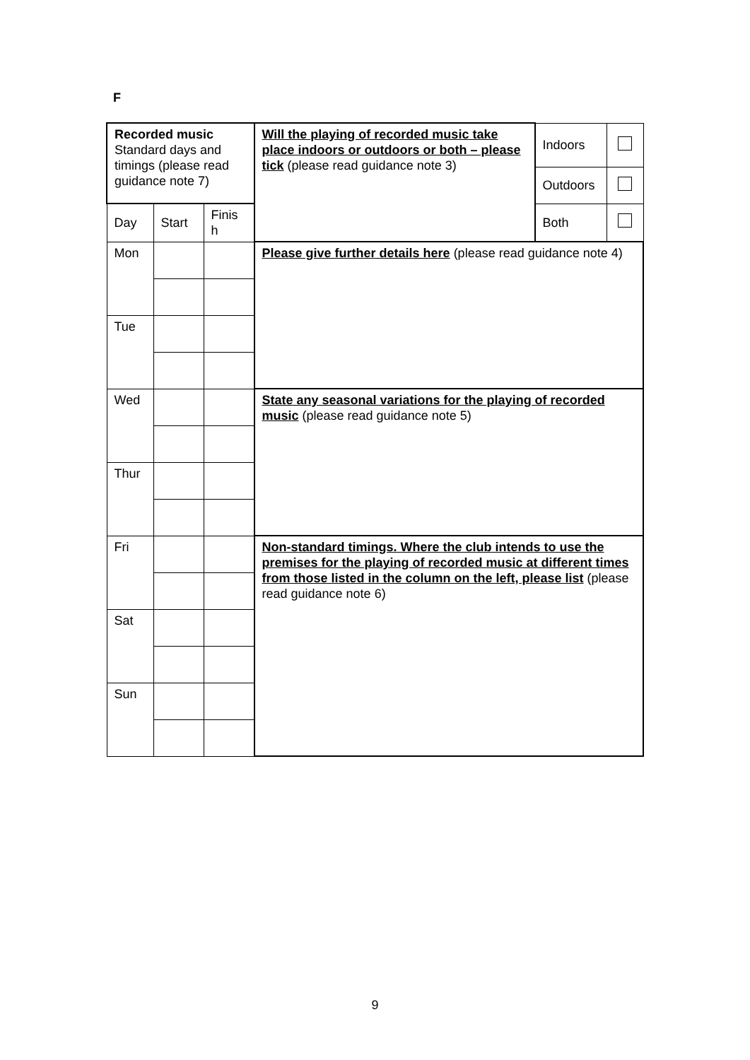F
| Recorded music Standard days and timings (please read guidance note 7) | | | Will the playing of recorded music take place indoors or outdoors or both – please tick (please read guidance note 3) | Indoors | |
| | | | | Outdoors | |
| Day | Start | Finis h | | Both | |
| Mon | | | Please give further details here (please read guidance note 4) | | |
| Tue | | | | | |
| Wed | | | State any seasonal variations for the playing of recorded music (please read guidance note 5) | | |
| Thur | | | | | |
| Fri | | | Non-standard timings. Where the club intends to use the premises for the playing of recorded music at different times from those listed in the column on the left, please list (please read guidance note 6) | | |
| Sat | | | | | |
| Sun | | | | | |
9